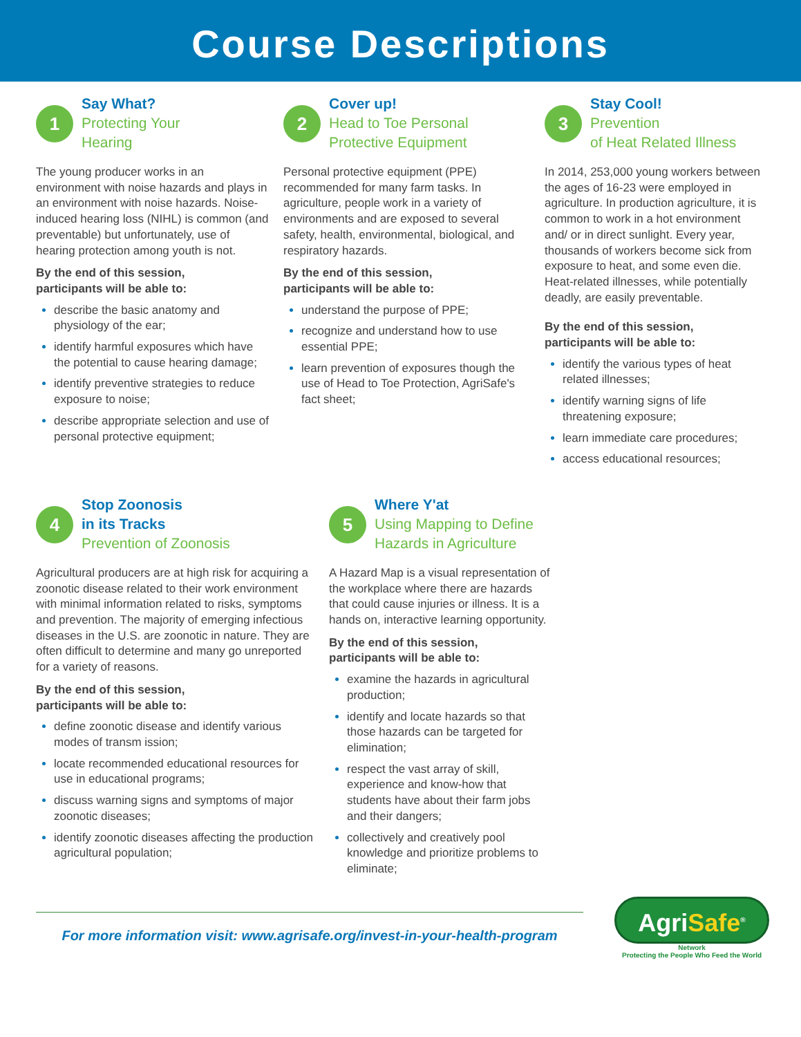Course Descriptions
1
Say What?
Protecting Your
Hearing
The young producer works in an environment with noise hazards and plays in an environment with noise hazards. Noise-induced hearing loss (NIHL) is common (and preventable) but unfortunately, use of hearing protection among youth is not.
By the end of this session,
participants will be able to:
describe the basic anatomy and physiology of the ear;
identify harmful exposures which have the potential to cause hearing damage;
identify preventive strategies to reduce exposure to noise;
describe appropriate selection and use of personal protective equipment;
2
Cover up!
Head to Toe Personal
Protective Equipment
Personal protective equipment (PPE) recommended for many farm tasks. In agriculture, people work in a variety of environments and are exposed to several safety, health, environmental, biological, and respiratory hazards.
By the end of this session,
participants will be able to:
understand the purpose of PPE;
recognize and understand how to use essential PPE;
learn prevention of exposures though the use of Head to Toe Protection, AgriSafe's fact sheet;
3
Stay Cool!
Prevention
of Heat Related Illness
In 2014, 253,000 young workers between the ages of 16-23 were employed in agriculture. In production agriculture, it is common to work in a hot environment and/ or in direct sunlight. Every year, thousands of workers become sick from exposure to heat, and some even die. Heat-related illnesses, while potentially deadly, are easily preventable.
By the end of this session,
participants will be able to:
identify the various types of heat related illnesses;
identify warning signs of life threatening exposure;
learn immediate care procedures;
access educational resources;
4
Stop Zoonosis
in its Tracks
Prevention of Zoonosis
Agricultural producers are at high risk for acquiring a zoonotic disease related to their work environment with minimal information related to risks, symptoms and prevention. The majority of emerging infectious diseases in the U.S. are zoonotic in nature. They are often difficult to determine and many go unreported for a variety of reasons.
By the end of this session,
participants will be able to:
define zoonotic disease and identify various modes of transm ission;
locate recommended educational resources for use in educational programs;
discuss warning signs and symptoms of major zoonotic diseases;
identify zoonotic diseases affecting the production agricultural population;
5
Where Y'at
Using Mapping to Define
Hazards in Agriculture
A Hazard Map is a visual representation of the workplace where there are hazards that could cause injuries or illness. It is a hands on, interactive learning opportunity.
By the end of this session,
participants will be able to:
examine the hazards in agricultural production;
identify and locate hazards so that those hazards can be targeted for elimination;
respect the vast array of skill, experience and know-how that students have about their farm jobs and their dangers;
collectively and creatively pool knowledge and prioritize problems to eliminate;
For more information visit: www.agrisafe.org/invest-in-your-health-program
AgriSafe<sup>®</sup>
Network
Protecting the People Who Feed the World